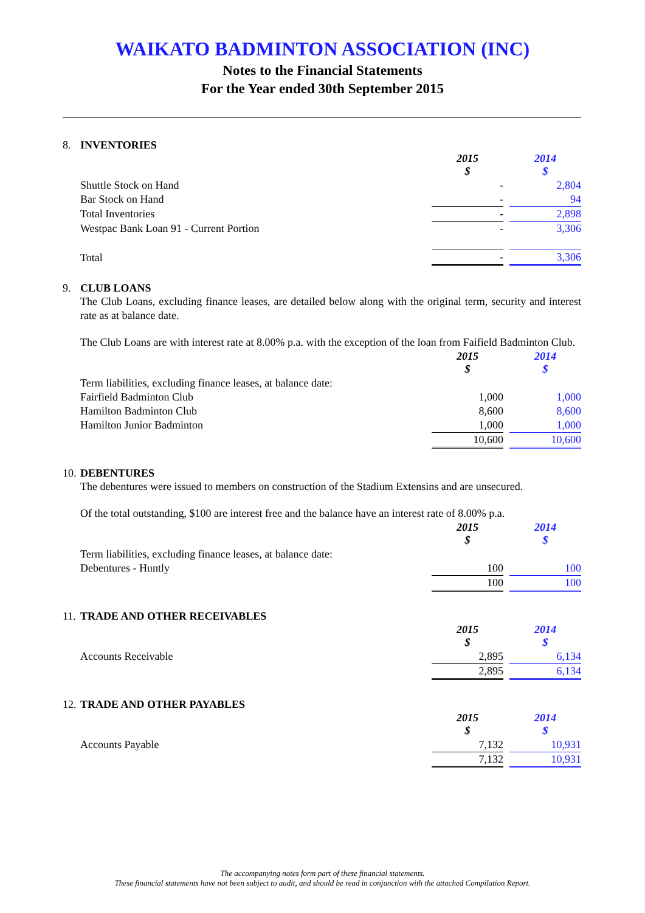WAIKATO BADMINTON ASSOCIATION (INC)
Notes to the Financial Statements
For the Year ended 30th September 2015
8. INVENTORIES
| | 2015 $ | | 2014 $ |
| Shuttle Stock on Hand | - | | 2,804 |
| Bar Stock on Hand | - | | 94 |
| Total Inventories | - | | 2,898 |
| Westpac Bank Loan 91 - Current Portion | - | | 3,306 |
| Total | - | | 3,306 |
9. CLUB LOANS
The Club Loans, excluding finance leases, are detailed below along with the original term, security and interest rate as at balance date.
The Club Loans are with interest rate at 8.00% p.a. with the exception of the loan from Faifield Badminton Club.
| | 2015 $ | | 2014 $ |
| Term liabilities, excluding finance leases, at balance date: | | | |
| Fairfield Badminton Club | 1,000 | | 1,000 |
| Hamilton Badminton Club | 8,600 | | 8,600 |
| Hamilton Junior Badminton | 1,000 | | 1,000 |
| | 10,600 | | 10,600 |
10. DEBENTURES
The debentures were issued to members on construction of the Stadium Extensins and are unsecured.
Of the total outstanding, $100 are interest free and the balance have an interest rate of 8.00% p.a.
| | 2015 $ | | 2014 $ |
| Term liabilities, excluding finance leases, at balance date: | | | |
| Debentures - Huntly | 100 | | 100 |
| | 100 | | 100 |
11. TRADE AND OTHER RECEIVABLES
| | 2015 $ | | 2014 $ |
| Accounts Receivable | 2,895 | | 6,134 |
| | 2,895 | | 6,134 |
12. TRADE AND OTHER PAYABLES
| | 2015 $ | | 2014 $ |
| Accounts Payable | 7,132 | | 10,931 |
| | 7,132 | | 10,931 |
The accompanying notes form part of these financial statements.
These financial statements have not been subject to audit, and should be read in conjunction with the attached Compilation Report.